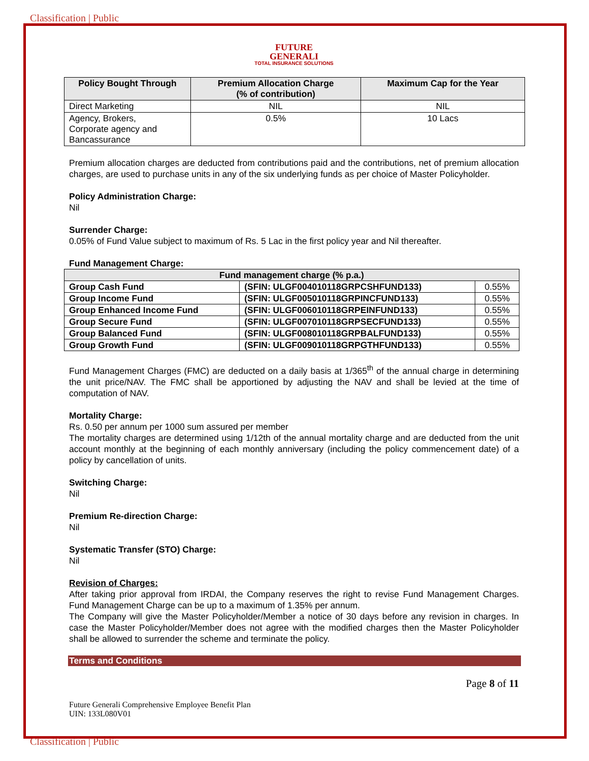Classification | Public
FUTURE
GENERALI
TOTAL INSURANCE SOLUTIONS
| Policy Bought Through | Premium Allocation Charge (% of contribution) | Maximum Cap for the Year |
| --- | --- | --- |
| Direct Marketing | NIL | NIL |
| Agency, Brokers, Corporate agency and Bancassurance | 0.5% | 10 Lacs |
Premium allocation charges are deducted from contributions paid and the contributions, net of premium allocation charges, are used to purchase units in any of the six underlying funds as per choice of Master Policyholder.
Policy Administration Charge:
Nil
Surrender Charge:
0.05% of Fund Value subject to maximum of Rs. 5 Lac in the first policy year and Nil thereafter.
Fund Management Charge:
| Fund management charge (% p.a.) | | |
| --- | --- | --- |
| Group Cash Fund | (SFIN: ULGF004010118GRPCSHFUND133) | 0.55% |
| Group Income Fund | (SFIN: ULGF005010118GRPINCFUND133) | 0.55% |
| Group Enhanced Income Fund | (SFIN: ULGF006010118GRPEINFUND133) | 0.55% |
| Group Secure Fund | (SFIN: ULGF007010118GRPSECFUND133) | 0.55% |
| Group Balanced Fund | (SFIN: ULGF008010118GRPBALFUND133) | 0.55% |
| Group Growth Fund | (SFIN: ULGF009010118GRPGTHFUND133) | 0.55% |
Fund Management Charges (FMC) are deducted on a daily basis at 1/365<sup>th</sup> of the annual charge in determining the unit price/NAV. The FMC shall be apportioned by adjusting the NAV and shall be levied at the time of computation of NAV.
Mortality Charge:
Rs. 0.50 per annum per 1000 sum assured per member
The mortality charges are determined using 1/12th of the annual mortality charge and are deducted from the unit account monthly at the beginning of each monthly anniversary (including the policy commencement date) of a policy by cancellation of units.
Switching Charge:
Nil
Premium Re-direction Charge:
Nil
Systematic Transfer (STO) Charge:
Nil
Revision of Charges:
After taking prior approval from IRDAI, the Company reserves the right to revise Fund Management Charges. Fund Management Charge can be up to a maximum of 1.35% per annum.
The Company will give the Master Policyholder/Member a notice of 30 days before any revision in charges. In case the Master Policyholder/Member does not agree with the modified charges then the Master Policyholder shall be allowed to surrender the scheme and terminate the policy.
Terms and Conditions
Page 8 of 11
Future Generali Comprehensive Employee Benefit Plan
UIN: 133L080V01
Classification | Public